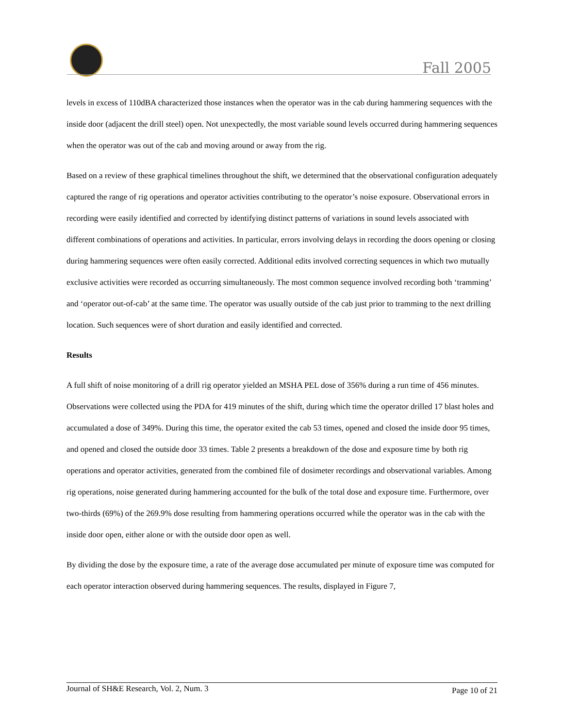Fall 2005
levels in excess of 110dBA characterized those instances when the operator was in the cab during hammering sequences with the inside door (adjacent the drill steel) open. Not unexpectedly, the most variable sound levels occurred during hammering sequences when the operator was out of the cab and moving around or away from the rig.
Based on a review of these graphical timelines throughout the shift, we determined that the observational configuration adequately captured the range of rig operations and operator activities contributing to the operator’s noise exposure. Observational errors in recording were easily identified and corrected by identifying distinct patterns of variations in sound levels associated with different combinations of operations and activities. In particular, errors involving delays in recording the doors opening or closing during hammering sequences were often easily corrected. Additional edits involved correcting sequences in which two mutually exclusive activities were recorded as occurring simultaneously. The most common sequence involved recording both ‘tramming’ and ‘operator out-of-cab’ at the same time. The operator was usually outside of the cab just prior to tramming to the next drilling location. Such sequences were of short duration and easily identified and corrected.
Results
A full shift of noise monitoring of a drill rig operator yielded an MSHA PEL dose of 356% during a run time of 456 minutes. Observations were collected using the PDA for 419 minutes of the shift, during which time the operator drilled 17 blast holes and accumulated a dose of 349%. During this time, the operator exited the cab 53 times, opened and closed the inside door 95 times, and opened and closed the outside door 33 times. Table 2 presents a breakdown of the dose and exposure time by both rig operations and operator activities, generated from the combined file of dosimeter recordings and observational variables. Among rig operations, noise generated during hammering accounted for the bulk of the total dose and exposure time. Furthermore, over two-thirds (69%) of the 269.9% dose resulting from hammering operations occurred while the operator was in the cab with the inside door open, either alone or with the outside door open as well.
By dividing the dose by the exposure time, a rate of the average dose accumulated per minute of exposure time was computed for each operator interaction observed during hammering sequences. The results, displayed in Figure 7,
Journal of SH&E Research, Vol. 2, Num. 3 Page 10 of 21